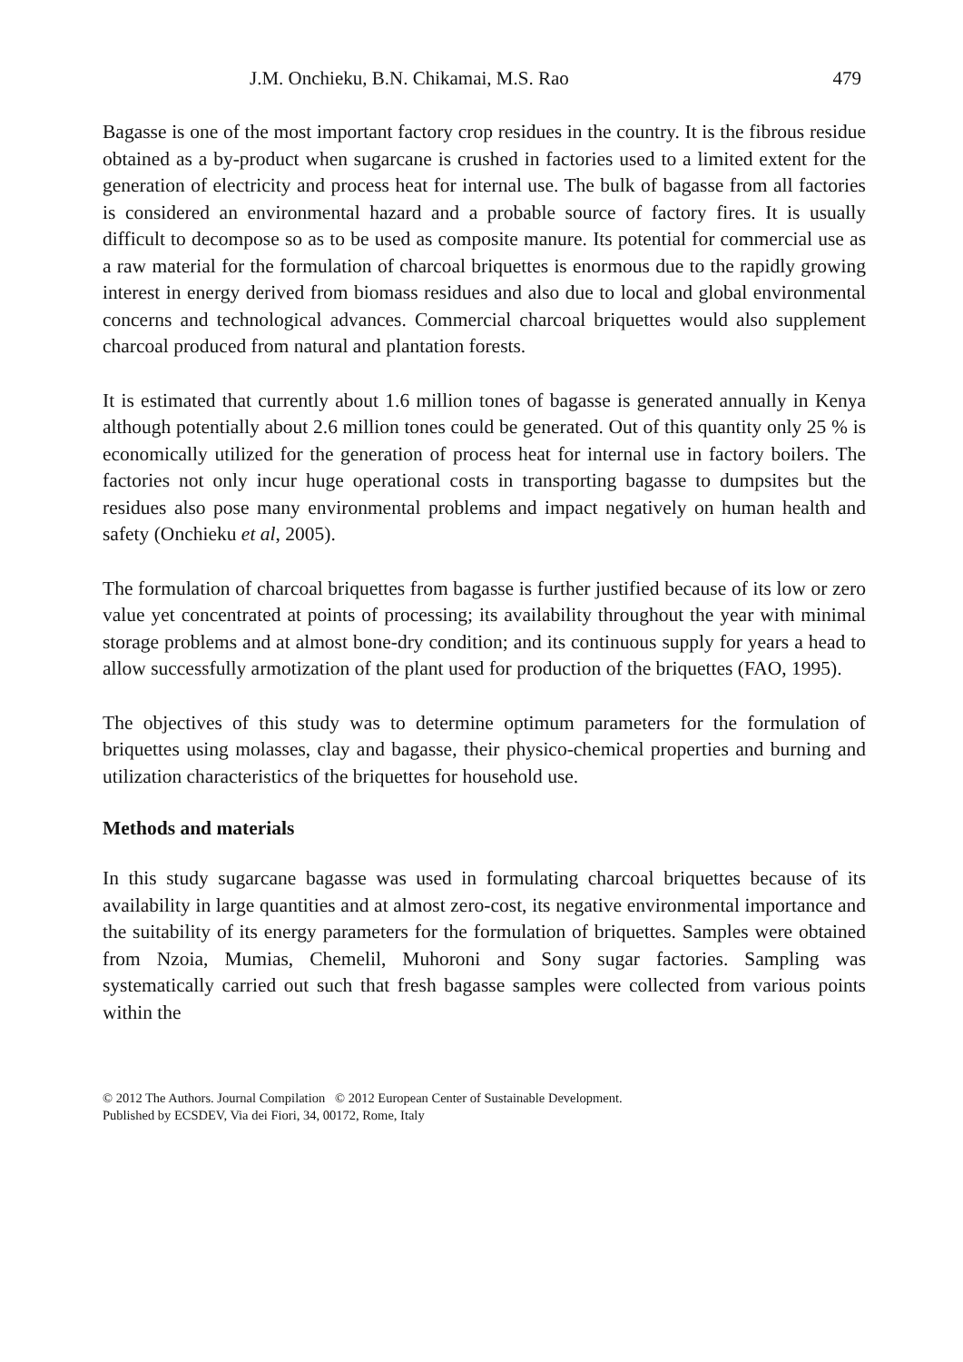J.M. Onchieku, B.N. Chikamai, M.S. Rao 479
Bagasse is one of the most important factory crop residues in the country. It is the fibrous residue obtained as a by-product when sugarcane is crushed in factories used to a limited extent for the generation of electricity and process heat for internal use. The bulk of bagasse from all factories is considered an environmental hazard and a probable source of factory fires. It is usually difficult to decompose so as to be used as composite manure. Its potential for commercial use as a raw material for the formulation of charcoal briquettes is enormous due to the rapidly growing interest in energy derived from biomass residues and also due to local and global environmental concerns and technological advances. Commercial charcoal briquettes would also supplement charcoal produced from natural and plantation forests.
It is estimated that currently about 1.6 million tones of bagasse is generated annually in Kenya although potentially about 2.6 million tones could be generated. Out of this quantity only 25 % is economically utilized for the generation of process heat for internal use in factory boilers. The factories not only incur huge operational costs in transporting bagasse to dumpsites but the residues also pose many environmental problems and impact negatively on human health and safety (Onchieku et al, 2005).
The formulation of charcoal briquettes from bagasse is further justified because of its low or zero value yet concentrated at points of processing; its availability throughout the year with minimal storage problems and at almost bone-dry condition; and its continuous supply for years a head to allow successfully armotization of the plant used for production of the briquettes (FAO, 1995).
The objectives of this study was to determine optimum parameters for the formulation of briquettes using molasses, clay and bagasse, their physico-chemical properties and burning and utilization characteristics of the briquettes for household use.
Methods and materials
In this study sugarcane bagasse was used in formulating charcoal briquettes because of its availability in large quantities and at almost zero-cost, its negative environmental importance and the suitability of its energy parameters for the formulation of briquettes. Samples were obtained from Nzoia, Mumias, Chemelil, Muhoroni and Sony sugar factories. Sampling was systematically carried out such that fresh bagasse samples were collected from various points within the
© 2012 The Authors. Journal Compilation © 2012 European Center of Sustainable Development.
Published by ECSDEV, Via dei Fiori, 34, 00172, Rome, Italy